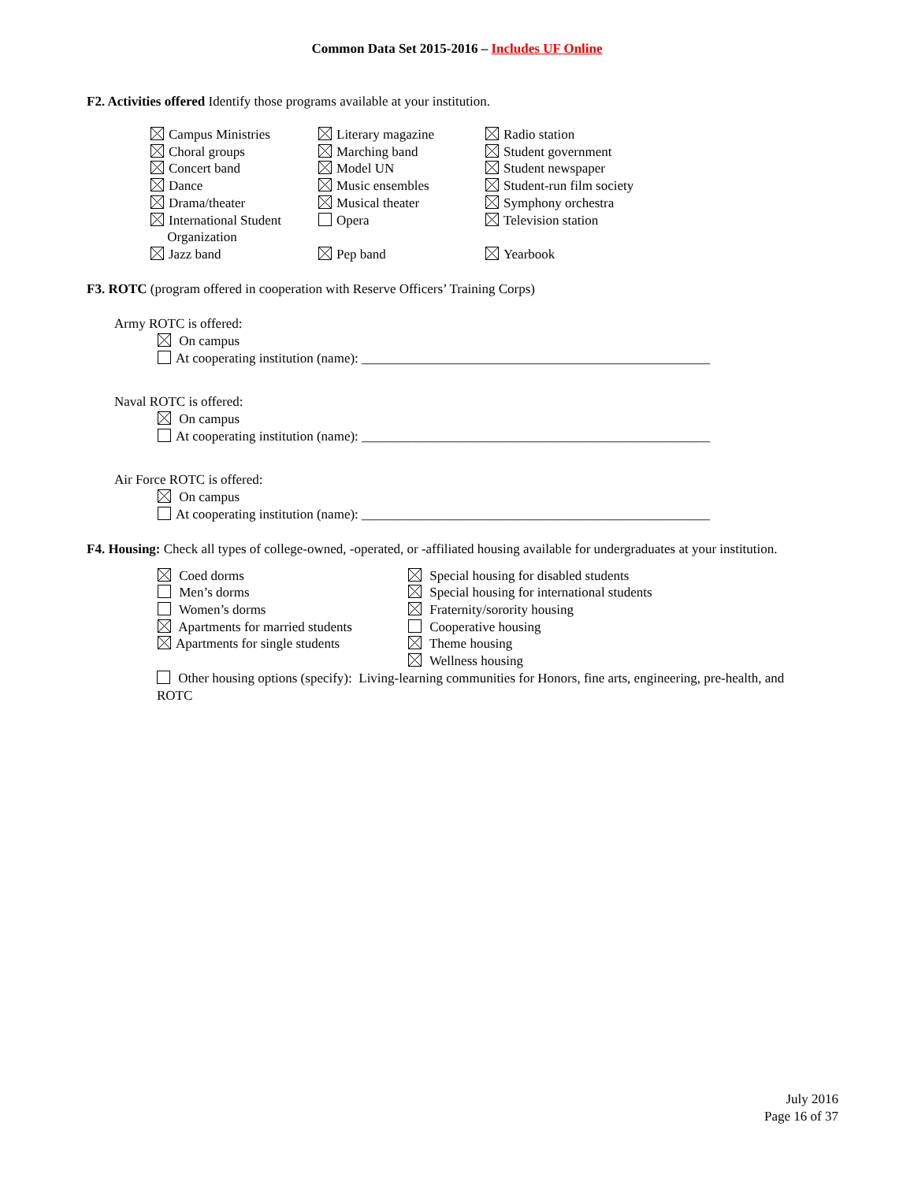Common Data Set 2015-2016 – Includes UF Online
F2. Activities offered Identify those programs available at your institution.
Campus Ministries
Choral groups
Concert band
Dance
Drama/theater
International Student
Organization
Jazz band
Literary magazine
Marching band
Model UN
Music ensembles
Musical theater
Opera
Pep band
Radio station
Student government
Student newspaper
Student-run film society
Symphony orchestra
Television station
Yearbook
F3. ROTC (program offered in cooperation with Reserve Officers’ Training Corps)
Army ROTC is offered:
On campus
At cooperating institution (name): ____________________________________________________
Naval ROTC is offered:
On campus
At cooperating institution (name): ____________________________________________________
Air Force ROTC is offered:
On campus
At cooperating institution (name): ____________________________________________________
F4. Housing: Check all types of college-owned, -operated, or -affiliated housing available for undergraduates at your institution.
Coed dorms
Men’s dorms
Women’s dorms
Apartments for married students
Apartments for single students
Special housing for disabled students
Special housing for international students
Fraternity/sorority housing
Cooperative housing
Theme housing
Wellness housing
Other housing options (specify): Living-learning communities for Honors, fine arts, engineering, pre-health, and ROTC
July 2016
Page 16 of 37